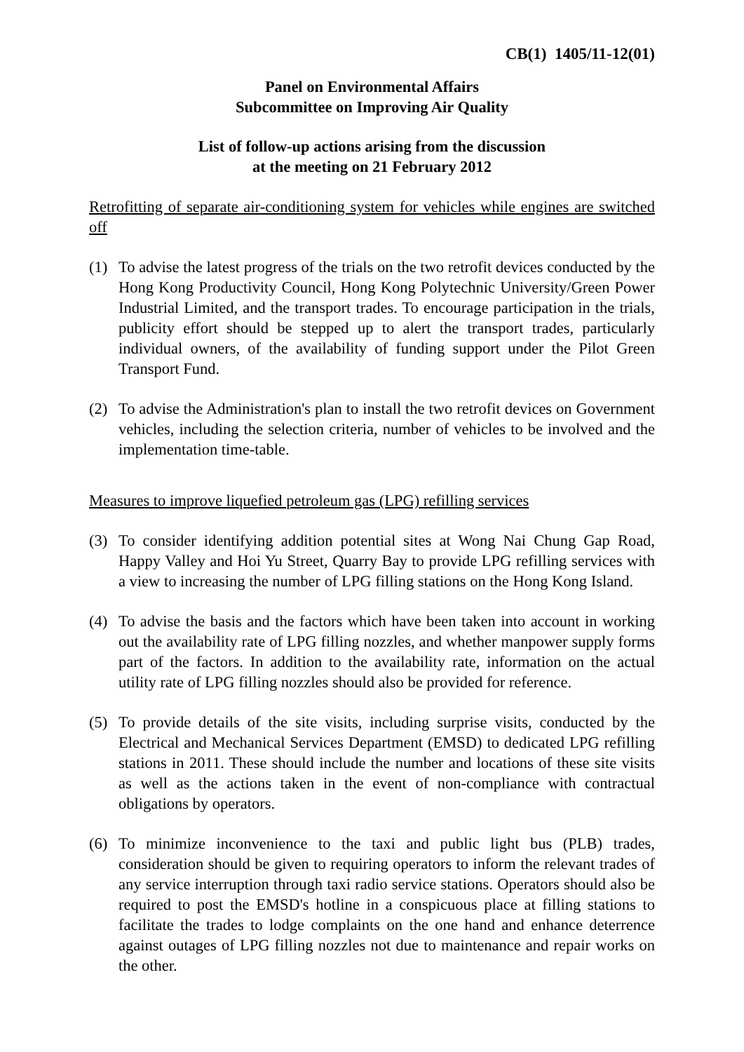CB(1) 1405/11-12(01)
Panel on Environmental Affairs
Subcommittee on Improving Air Quality
List of follow-up actions arising from the discussion
at the meeting on 21 February 2012
Retrofitting of separate air-conditioning system for vehicles while engines are switched off
(1) To advise the latest progress of the trials on the two retrofit devices conducted by the Hong Kong Productivity Council, Hong Kong Polytechnic University/Green Power Industrial Limited, and the transport trades. To encourage participation in the trials, publicity effort should be stepped up to alert the transport trades, particularly individual owners, of the availability of funding support under the Pilot Green Transport Fund.
(2) To advise the Administration's plan to install the two retrofit devices on Government vehicles, including the selection criteria, number of vehicles to be involved and the implementation time-table.
Measures to improve liquefied petroleum gas (LPG) refilling services
(3) To consider identifying addition potential sites at Wong Nai Chung Gap Road, Happy Valley and Hoi Yu Street, Quarry Bay to provide LPG refilling services with a view to increasing the number of LPG filling stations on the Hong Kong Island.
(4) To advise the basis and the factors which have been taken into account in working out the availability rate of LPG filling nozzles, and whether manpower supply forms part of the factors. In addition to the availability rate, information on the actual utility rate of LPG filling nozzles should also be provided for reference.
(5) To provide details of the site visits, including surprise visits, conducted by the Electrical and Mechanical Services Department (EMSD) to dedicated LPG refilling stations in 2011. These should include the number and locations of these site visits as well as the actions taken in the event of non-compliance with contractual obligations by operators.
(6) To minimize inconvenience to the taxi and public light bus (PLB) trades, consideration should be given to requiring operators to inform the relevant trades of any service interruption through taxi radio service stations. Operators should also be required to post the EMSD's hotline in a conspicuous place at filling stations to facilitate the trades to lodge complaints on the one hand and enhance deterrence against outages of LPG filling nozzles not due to maintenance and repair works on the other.